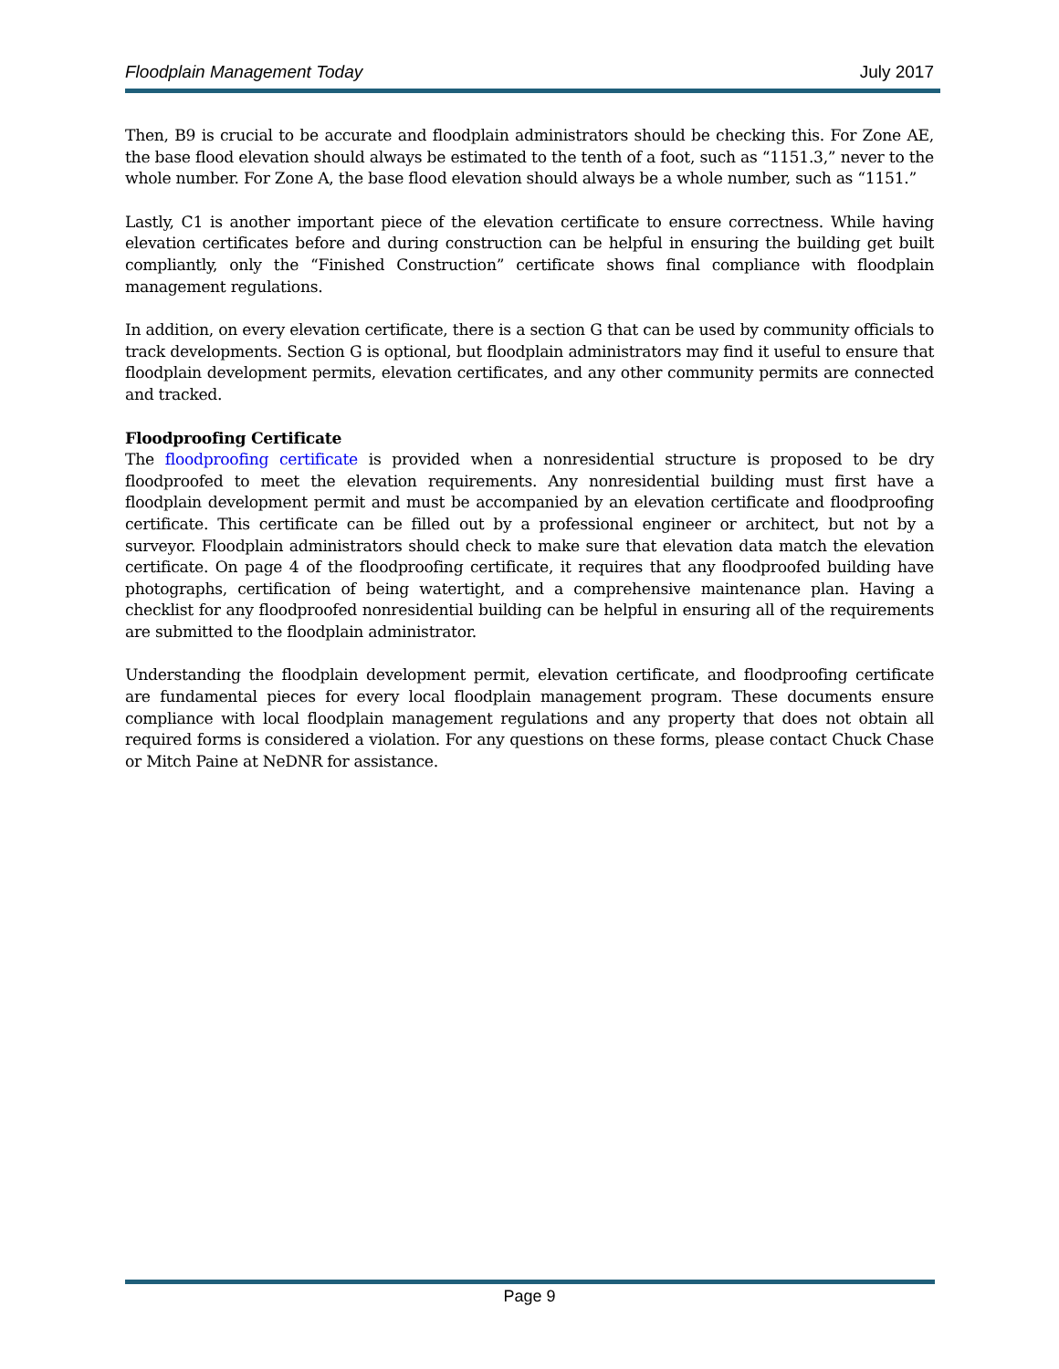Floodplain Management Today July 2017
Then, B9 is crucial to be accurate and floodplain administrators should be checking this. For Zone AE, the base flood elevation should always be estimated to the tenth of a foot, such as “1151.3,” never to the whole number. For Zone A, the base flood elevation should always be a whole number, such as “1151.”
Lastly, C1 is another important piece of the elevation certificate to ensure correctness. While having elevation certificates before and during construction can be helpful in ensuring the building get built compliantly, only the “Finished Construction” certificate shows final compliance with floodplain management regulations.
In addition, on every elevation certificate, there is a section G that can be used by community officials to track developments. Section G is optional, but floodplain administrators may find it useful to ensure that floodplain development permits, elevation certificates, and any other community permits are connected and tracked.
Floodproofing Certificate
The floodproofing certificate is provided when a nonresidential structure is proposed to be dry floodproofed to meet the elevation requirements. Any nonresidential building must first have a floodplain development permit and must be accompanied by an elevation certificate and floodproofing certificate. This certificate can be filled out by a professional engineer or architect, but not by a surveyor. Floodplain administrators should check to make sure that elevation data match the elevation certificate. On page 4 of the floodproofing certificate, it requires that any floodproofed building have photographs, certification of being watertight, and a comprehensive maintenance plan. Having a checklist for any floodproofed nonresidential building can be helpful in ensuring all of the requirements are submitted to the floodplain administrator.
Understanding the floodplain development permit, elevation certificate, and floodproofing certificate are fundamental pieces for every local floodplain management program. These documents ensure compliance with local floodplain management regulations and any property that does not obtain all required forms is considered a violation. For any questions on these forms, please contact Chuck Chase or Mitch Paine at NeDNR for assistance.
Page 9